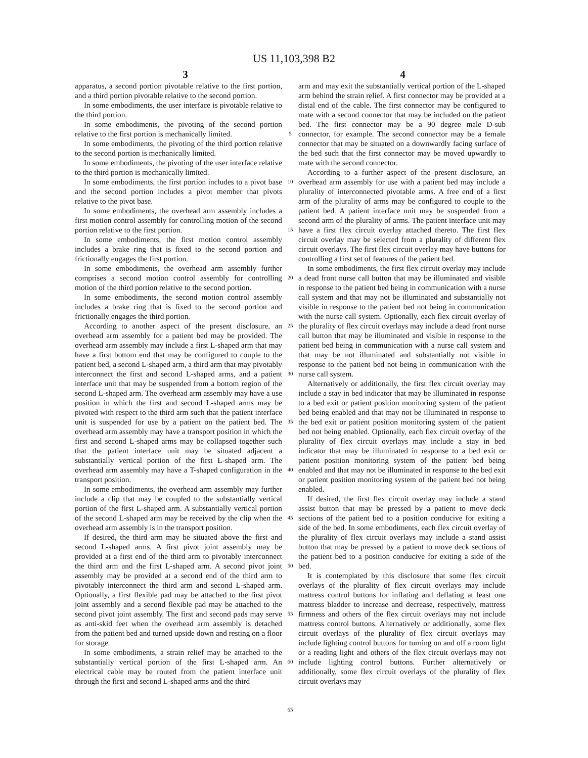US 11,103,398 B2
3 4
apparatus, a second portion pivotable relative to the first portion, and a third portion pivotable relative to the second portion.
In some embodiments, the user interface is pivotable relative to the third portion.
In some embodiments, the pivoting of the second portion relative to the first portion is mechanically limited.
In some embodiments, the pivoting of the third portion relative to the second portion is mechanically limited.
In some embodiments, the pivoting of the user interface relative to the third portion is mechanically limited.
In some embodiments, the first portion includes to a pivot base and the second portion includes a pivot member that pivots relative to the pivot base.
In some embodiments, the overhead arm assembly includes a first motion control assembly for controlling motion of the second portion relative to the first portion.
In some embodiments, the first motion control assembly includes a brake ring that is fixed to the second portion and frictionally engages the first portion.
In some embodiments, the overhead arm assembly further comprises a second motion control assembly for controlling motion of the third portion relative to the second portion.
In some embodiments, the second motion control assembly includes a brake ring that is fixed to the second portion and frictionally engages the third portion.
According to another aspect of the present disclosure, an overhead arm assembly for a patient bed may be provided. The overhead arm assembly may include a first L-shaped arm that may have a first bottom end that may be configured to couple to the patient bed, a second L-shaped arm, a third arm that may pivotably interconnect the first and second L-shaped arms, and a patient interface unit that may be suspended from a bottom region of the second L-shaped arm. The overhead arm assembly may have a use position in which the first and second L-shaped arms may be pivoted with respect to the third arm such that the patient interface unit is suspended for use by a patient on the patient bed. The overhead arm assembly may have a transport position in which the first and second L-shaped arms may be collapsed together such that the patient interface unit may be situated adjacent a substantially vertical portion of the first L-shaped arm. The overhead arm assembly may have a T-shaped configuration in the transport position.
In some embodiments, the overhead arm assembly may further include a clip that may be coupled to the substantially vertical portion of the first L-shaped arm. A substantially vertical portion of the second L-shaped arm may be received by the clip when the overhead arm assembly is in the transport position.
If desired, the third arm may be situated above the first and second L-shaped arms. A first pivot joint assembly may be provided at a first end of the third arm to pivotably interconnect the third arm and the first L-shaped arm. A second pivot joint assembly may be provided at a second end of the third arm to pivotably interconnect the third arm and second L-shaped arm. Optionally, a first flexible pad may be attached to the first pivot joint assembly and a second flexible pad may be attached to the second pivot joint assembly. The first and second pads may serve as anti-skid feet when the overhead arm assembly is detached from the patient bed and turned upside down and resting on a floor for storage.
In some embodiments, a strain relief may be attached to the substantially vertical portion of the first L-shaped arm. An electrical cable may be routed from the patient interface unit through the first and second L-shaped arms and the third
5
10
15
20
25
30
35
40
45
50
55
60
65
arm and may exit the substantially vertical portion of the L-shaped arm behind the strain relief. A first connector may be provided at a distal end of the cable. The first connector may be configured to mate with a second connector that may be included on the patient bed. The first connector may be a 90 degree male D-sub connector, for example. The second connector may be a female connector that may be situated on a downwardly facing surface of the bed such that the first connector may be moved upwardly to mate with the second connector.
According to a further aspect of the present disclosure, an overhead arm assembly for use with a patient bed may include a plurality of interconnected pivotable arms. A free end of a first arm of the plurality of arms may be configured to couple to the patient bed. A patient interface unit may be suspended from a second arm of the plurality of arms. The patient interface unit may have a first flex circuit overlay attached thereto. The first flex circuit overlay may be selected from a plurality of different flex circuit overlays. The first flex circuit overlay may have buttons for controlling a first set of features of the patient bed.
In some embodiments, the first flex circuit overlay may include a dead front nurse call button that may be illuminated and visible in response to the patient bed being in communication with a nurse call system and that may not be illuminated and substantially not visible in response to the patient bed not being in communication with the nurse call system. Optionally, each flex circuit overlay of the plurality of flex circuit overlays may include a dead front nurse call button that may be illuminated and visible in response to the patient bed being in communication with a nurse call system and that may be not illuminated and substantially not visible in response to the patient bed not being in communication with the nurse call system.
Alternatively or additionally, the first flex circuit overlay may include a stay in bed indicator that may be illuminated in response to a bed exit or patient position monitoring system of the patient bed being enabled and that may not be illuminated in response to the bed exit or patient position monitoring system of the patient bed not being enabled. Optionally, each flex circuit overlay of the plurality of flex circuit overlays may include a stay in bed indicator that may be illuminated in response to a bed exit or patient position monitoring system of the patient bed being enabled and that may not be illuminated in response to the bed exit or patient position monitoring system of the patient bed not being enabled.
If desired, the first flex circuit overlay may include a stand assist button that may be pressed by a patient to move deck sections of the patient bed to a position conducive for exiting a side of the bed. In some embodiments, each flex circuit overlay of the plurality of flex circuit overlays may include a stand assist button that may be pressed by a patient to move deck sections of the patient bed to a position conducive for exiting a side of the bed.
It is contemplated by this disclosure that some flex circuit overlays of the plurality of flex circuit overlays may include mattress control buttons for inflating and deflating at least one mattress bladder to increase and decrease, respectively, mattress firmness and others of the flex circuit overlays may not include mattress control buttons. Alternatively or additionally, some flex circuit overlays of the plurality of flex circuit overlays may include lighting control buttons for turning on and off a room light or a reading light and others of the flex circuit overlays may not include lighting control buttons. Further alternatively or additionally, some flex circuit overlays of the plurality of flex circuit overlays may